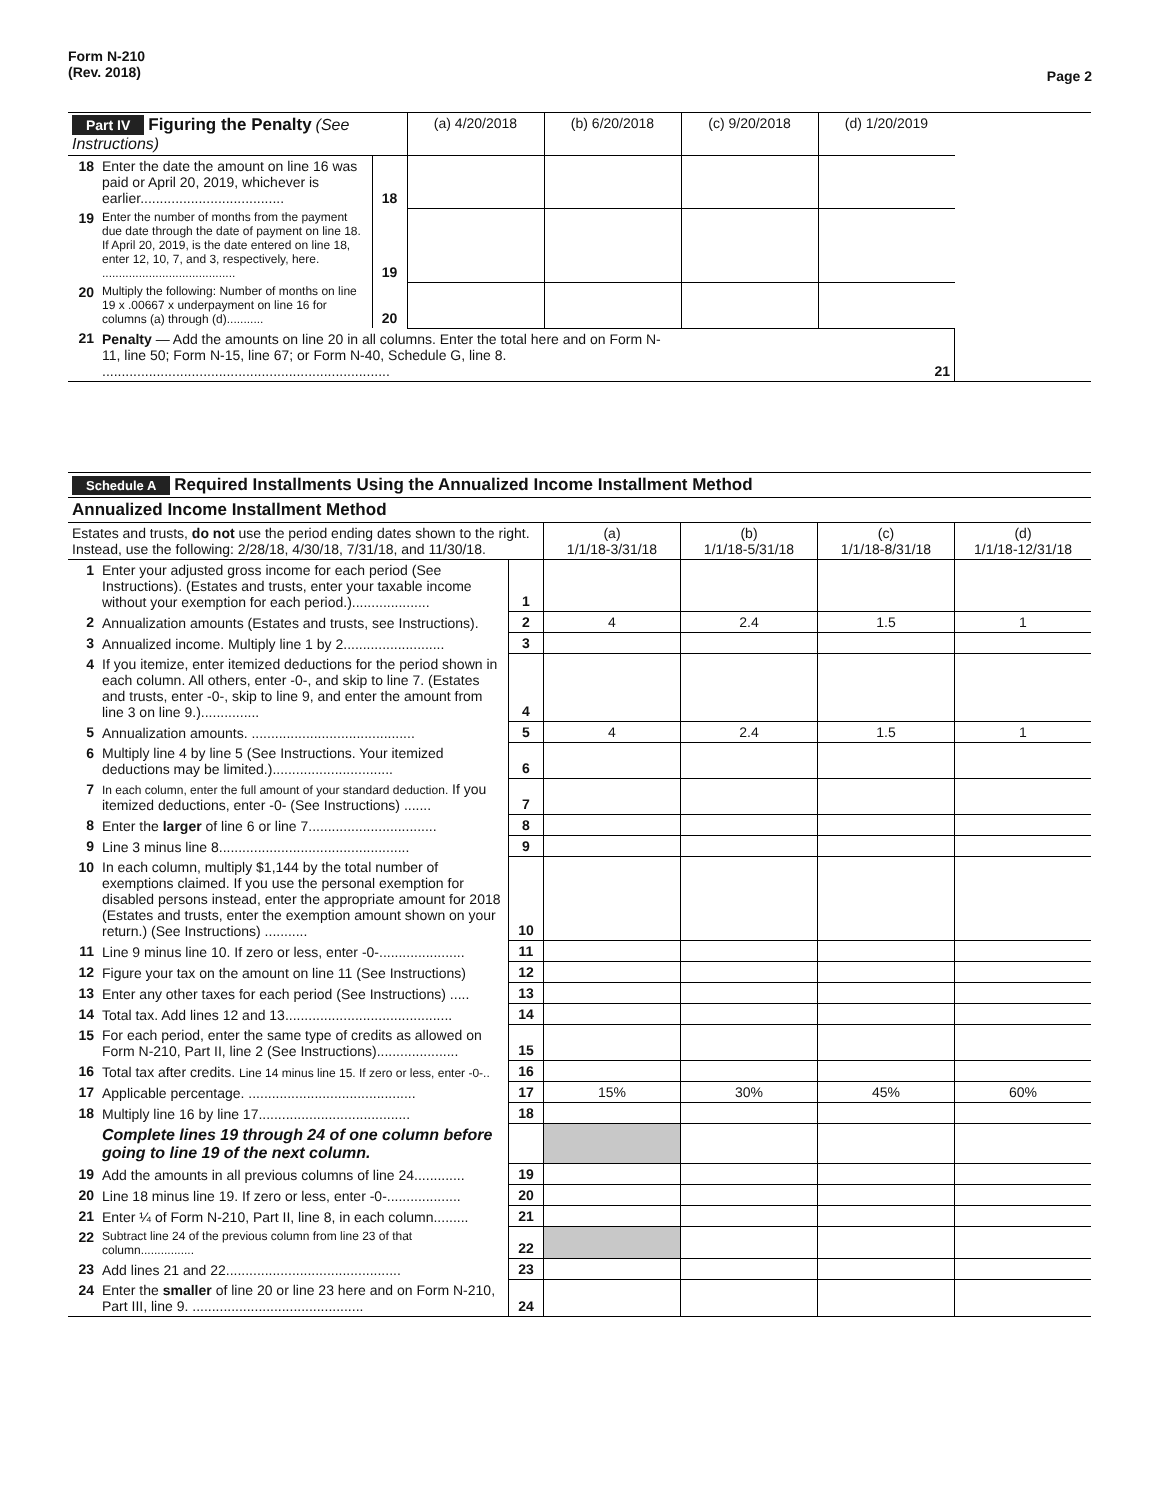Form N-210
(Rev. 2018)
Page 2
| Part IV Figuring the Penalty (See Instructions) | | | (a) 4/20/2018 | (b) 6/20/2018 | (c) 9/20/2018 | (d) 1/20/2019 | |
| 18 | Enter the date the amount on line 16 was paid or April 20, 2019, whichever is earlier..................................... | 18 | | | | | |
| 19 | Enter the number of months from the payment due date through the date of payment on line 18. If April 20, 2019, is the date entered on line 18, enter 12, 10, 7, and 3, respectively, here. ........................................ | 19 | | | | | |
| 20 | Multiply the following: Number of months on line 19 x .00667 x underpayment on line 16 for columns (a) through (d)........... | 20 | | | | | |
| 21 | Penalty — Add the amounts on line 20 in all columns. Enter the total here and on Form N-11, line 50; Form N-15, line 67; or Form N-40, Schedule G, line 8. .......................................................................... | | | | 21 | | |
| Schedule A Required Installments Using the Annualized Income Installment Method | | | | | | |
| Annualized Income Installment Method | | | | | | |
| Estates and trusts, do not use the period ending dates shown to the right. Instead, use the following: 2/28/18, 4/30/18, 7/31/18, and 11/30/18. | | | (a) 1/1/18-3/31/18 | (b) 1/1/18-5/31/18 | (c) 1/1/18-8/31/18 | (d) 1/1/18-12/31/18 |
| 1 | Enter your adjusted gross income for each period (See Instructions). (Estates and trusts, enter your taxable income without your exemption for each period.).................... | 1 | | | | |
| 2 | Annualization amounts (Estates and trusts, see Instructions). | 2 | 4 | 2.4 | 1.5 | 1 |
| 3 | Annualized income. Multiply line 1 by 2.......................... | 3 | | | | |
| 4 | If you itemize, enter itemized deductions for the period shown in each column. All others, enter -0-, and skip to line 7. (Estates and trusts, enter -0-, skip to line 9, and enter the amount from line 3 on line 9.)............... | 4 | | | | |
| 5 | Annualization amounts. .......................................... | 5 | 4 | 2.4 | 1.5 | 1 |
| 6 | Multiply line 4 by line 5 (See Instructions. Your itemized deductions may be limited.)............................... | 6 | | | | |
| 7 | In each column, enter the full amount of your standard deduction. If you itemized deductions, enter -0- (See Instructions) ....... | 7 | | | | |
| 8 | Enter the larger of line 6 or line 7................................. | 8 | | | | |
| 9 | Line 3 minus line 8................................................. | 9 | | | | |
| 10 | In each column, multiply $1,144 by the total number of exemptions claimed. If you use the personal exemption for disabled persons instead, enter the appropriate amount for 2018 (Estates and trusts, enter the exemption amount shown on your return.) (See Instructions) ........... | 10 | | | | |
| 11 | Line 9 minus line 10. If zero or less, enter -0-...................... | 11 | | | | |
| 12 | Figure your tax on the amount on line 11 (See Instructions) | 12 | | | | |
| 13 | Enter any other taxes for each period (See Instructions) ..... | 13 | | | | |
| 14 | Total tax. Add lines 12 and 13........................................... | 14 | | | | |
| 15 | For each period, enter the same type of credits as allowed on Form N-210, Part II, line 2 (See Instructions)..................... | 15 | | | | |
| 16 | Total tax after credits. Line 14 minus line 15. If zero or less, enter -0-.. | 16 | | | | |
| 17 | Applicable percentage. ........................................... | 17 | 15% | 30% | 45% | 60% |
| 18 | Multiply line 16 by line 17....................................... | 18 | | | | |
| | Complete lines 19 through 24 of one column before going to line 19 of the next column. | | | | | |
| 19 | Add the amounts in all previous columns of line 24............. | 19 | | | | |
| 20 | Line 18 minus line 19. If zero or less, enter -0-................... | 20 | | | | |
| 21 | Enter ¼ of Form N-210, Part II, line 8, in each column......... | 21 | | | | |
| 22 | Subtract line 24 of the previous column from line 23 of that column................ | 22 | | | | |
| 23 | Add lines 21 and 22............................................. | 23 | | | | |
| 24 | Enter the smaller of line 20 or line 23 here and on Form N-210, Part III, line 9. ............................................ | 24 | | | | |